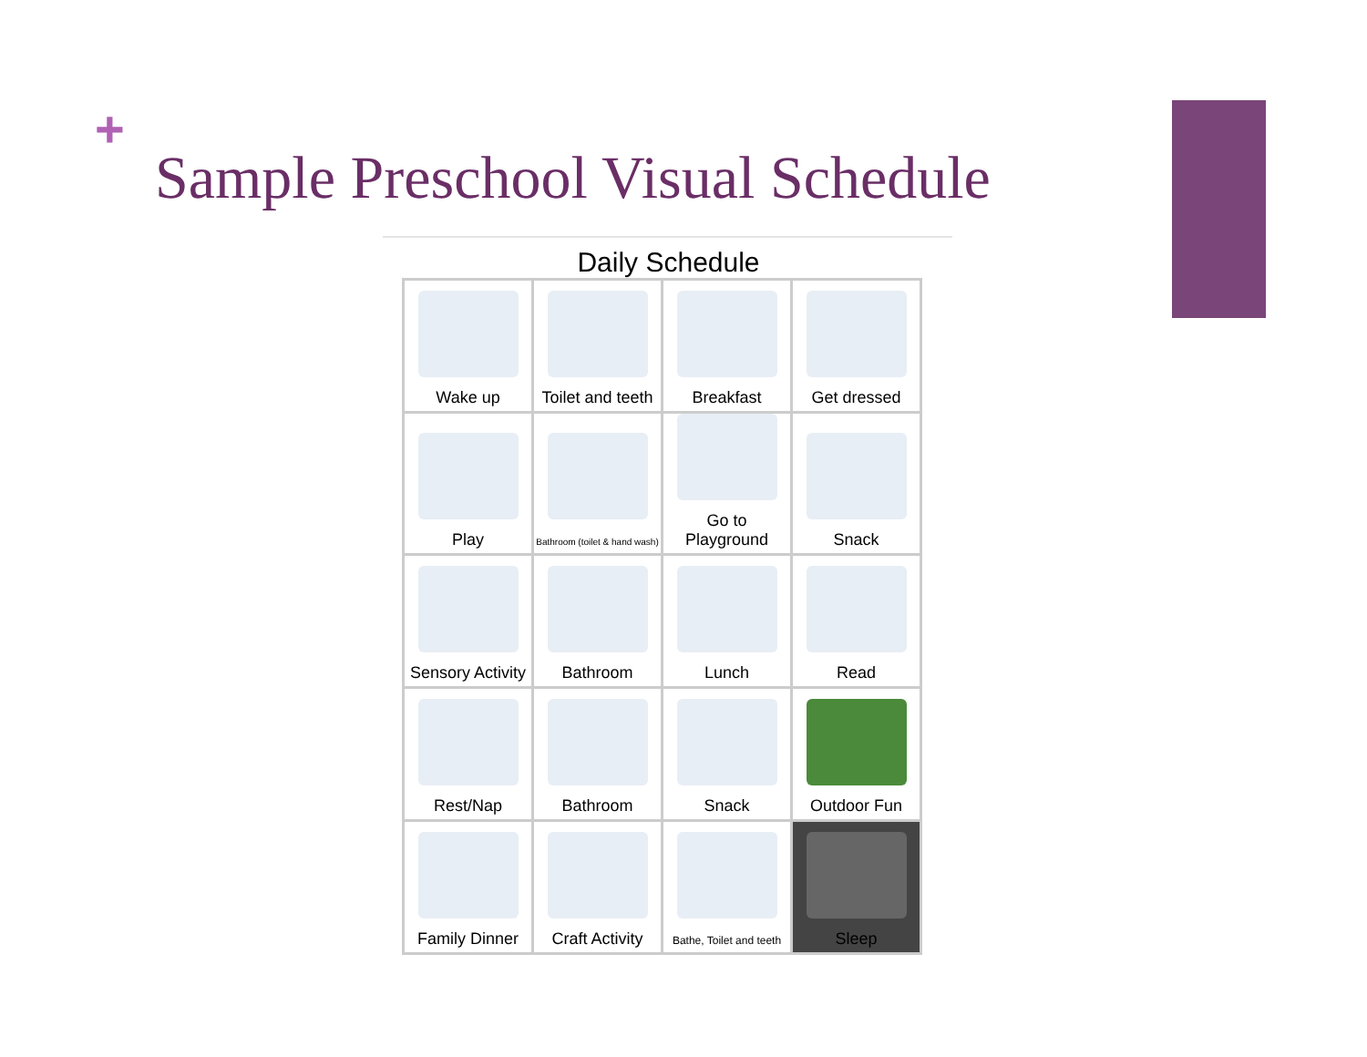+
Sample Preschool Visual Schedule
Daily Schedule
| Wake up | Toilet and teeth | Breakfast | Get dressed |
| Play | Bathroom (toilet & hand wash) | Go to Playground | Snack |
| Sensory Activity | Bathroom | Lunch | Read |
| Rest/Nap | Bathroom | Snack | Outdoor Fun |
| Family Dinner | Craft Activity | Bathe, Toilet and teeth | Sleep |